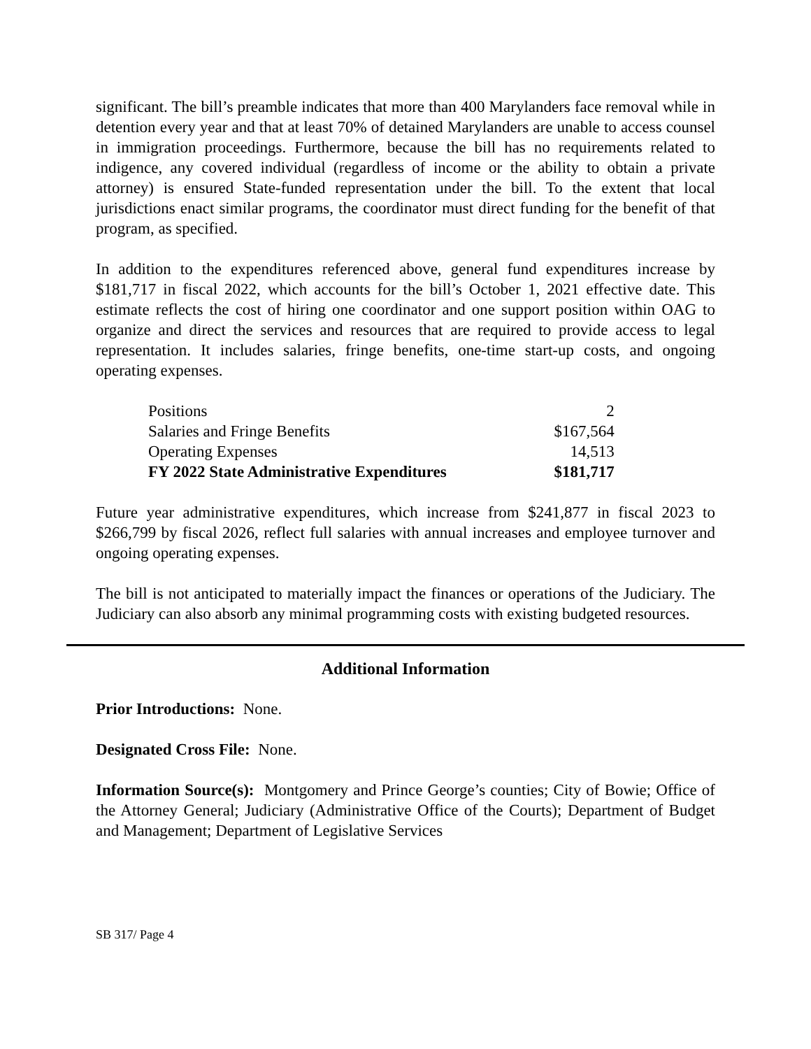significant. The bill’s preamble indicates that more than 400 Marylanders face removal while in detention every year and that at least 70% of detained Marylanders are unable to access counsel in immigration proceedings. Furthermore, because the bill has no requirements related to indigence, any covered individual (regardless of income or the ability to obtain a private attorney) is ensured State-funded representation under the bill. To the extent that local jurisdictions enact similar programs, the coordinator must direct funding for the benefit of that program, as specified.
In addition to the expenditures referenced above, general fund expenditures increase by $181,717 in fiscal 2022, which accounts for the bill’s October 1, 2021 effective date. This estimate reflects the cost of hiring one coordinator and one support position within OAG to organize and direct the services and resources that are required to provide access to legal representation. It includes salaries, fringe benefits, one-time start-up costs, and ongoing operating expenses.
| Positions | 2 |
| Salaries and Fringe Benefits | $167,564 |
| Operating Expenses | 14,513 |
| FY 2022 State Administrative Expenditures | $181,717 |
Future year administrative expenditures, which increase from $241,877 in fiscal 2023 to $266,799 by fiscal 2026, reflect full salaries with annual increases and employee turnover and ongoing operating expenses.
The bill is not anticipated to materially impact the finances or operations of the Judiciary. The Judiciary can also absorb any minimal programming costs with existing budgeted resources.
Additional Information
Prior Introductions: None.
Designated Cross File: None.
Information Source(s): Montgomery and Prince George’s counties; City of Bowie; Office of the Attorney General; Judiciary (Administrative Office of the Courts); Department of Budget and Management; Department of Legislative Services
SB 317/ Page 4